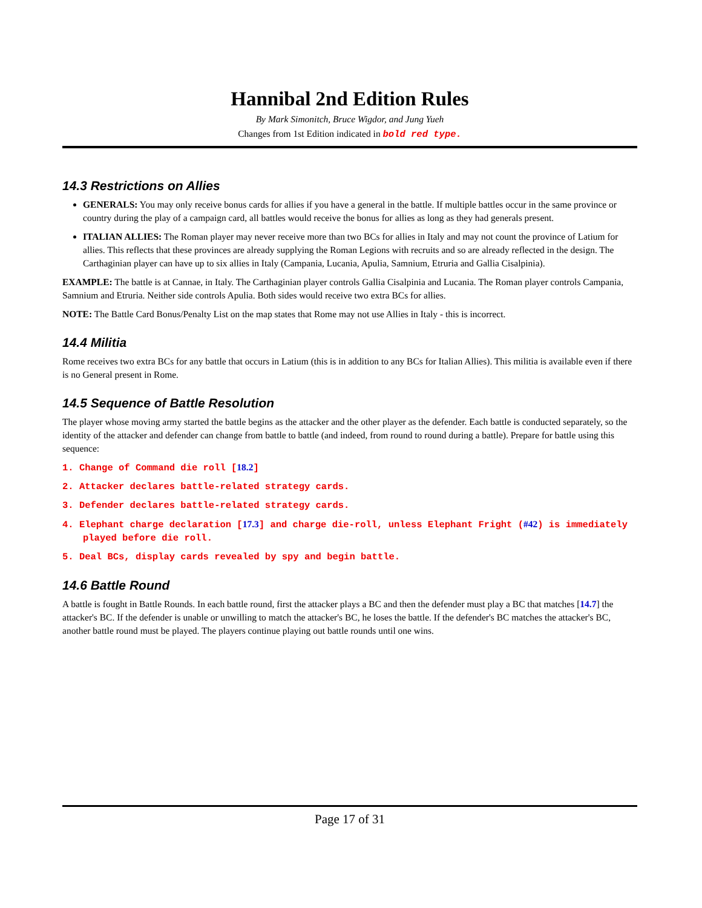Hannibal 2nd Edition Rules
By Mark Simonitch, Bruce Wigdor, and Jung Yueh
Changes from 1st Edition indicated in bold red type.
14.3 Restrictions on Allies
GENERALS: You may only receive bonus cards for allies if you have a general in the battle. If multiple battles occur in the same province or country during the play of a campaign card, all battles would receive the bonus for allies as long as they had generals present.
ITALIAN ALLIES: The Roman player may never receive more than two BCs for allies in Italy and may not count the province of Latium for allies. This reflects that these provinces are already supplying the Roman Legions with recruits and so are already reflected in the design. The Carthaginian player can have up to six allies in Italy (Campania, Lucania, Apulia, Samnium, Etruria and Gallia Cisalpinia).
EXAMPLE: The battle is at Cannae, in Italy. The Carthaginian player controls Gallia Cisalpinia and Lucania. The Roman player controls Campania, Samnium and Etruria. Neither side controls Apulia. Both sides would receive two extra BCs for allies.
NOTE: The Battle Card Bonus/Penalty List on the map states that Rome may not use Allies in Italy - this is incorrect.
14.4 Militia
Rome receives two extra BCs for any battle that occurs in Latium (this is in addition to any BCs for Italian Allies). This militia is available even if there is no General present in Rome.
14.5 Sequence of Battle Resolution
The player whose moving army started the battle begins as the attacker and the other player as the defender. Each battle is conducted separately, so the identity of the attacker and defender can change from battle to battle (and indeed, from round to round during a battle). Prepare for battle using this sequence:
1. Change of Command die roll [18.2]
2. Attacker declares battle-related strategy cards.
3. Defender declares battle-related strategy cards.
4. Elephant charge declaration [17.3] and charge die-roll, unless Elephant Fright (#42) is immediately played before die roll.
5. Deal BCs, display cards revealed by spy and begin battle.
14.6 Battle Round
A battle is fought in Battle Rounds. In each battle round, first the attacker plays a BC and then the defender must play a BC that matches [14.7] the attacker's BC. If the defender is unable or unwilling to match the attacker's BC, he loses the battle. If the defender's BC matches the attacker's BC, another battle round must be played. The players continue playing out battle rounds until one wins.
Page 17 of 31